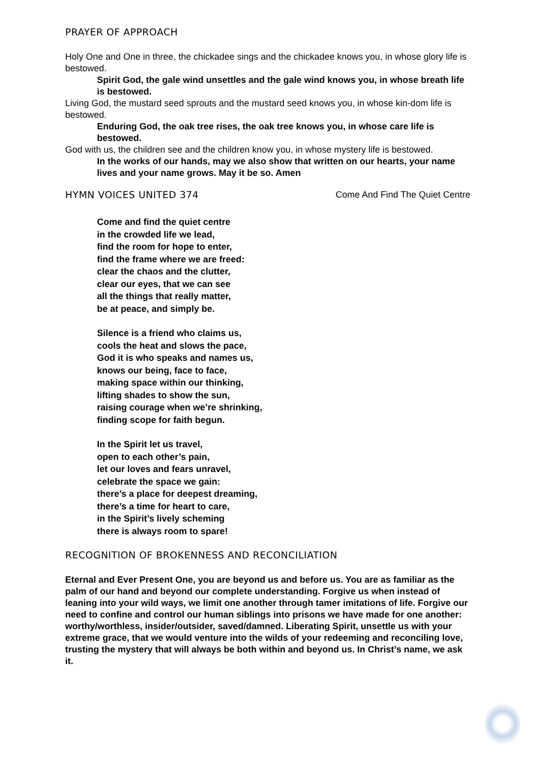PRAYER OF APPROACH
Holy One and One in three, the chickadee sings and the chickadee knows you, in whose glory life is bestowed.
Spirit God, the gale wind unsettles and the gale wind knows you, in whose breath life is bestowed.
Living God, the mustard seed sprouts and the mustard seed knows you, in whose kin-dom life is bestowed.
Enduring God, the oak tree rises, the oak tree knows you, in whose care life is bestowed.
God with us, the children see and the children know you, in whose mystery life is bestowed.
In the works of our hands, may we also show that written on our hearts, your name lives and your name grows. May it be so. Amen
HYMN VOICES UNITED 374 Come And Find The Quiet Centre
Come and find the quiet centre
in the crowded life we lead,
find the room for hope to enter,
find the frame where we are freed:
clear the chaos and the clutter,
clear our eyes, that we can see
all the things that really matter,
be at peace, and simply be.
Silence is a friend who claims us,
cools the heat and slows the pace,
God it is who speaks and names us,
knows our being, face to face,
making space within our thinking,
lifting shades to show the sun,
raising courage when we’re shrinking,
finding scope for faith begun.
In the Spirit let us travel,
open to each other’s pain,
let our loves and fears unravel,
celebrate the space we gain:
there’s a place for deepest dreaming,
there’s a time for heart to care,
in the Spirit’s lively scheming
there is always room to spare!
RECOGNITION OF BROKENNESS AND RECONCILIATION
Eternal and Ever Present One, you are beyond us and before us. You are as familiar as the palm of our hand and beyond our complete understanding. Forgive us when instead of leaning into your wild ways, we limit one another through tamer imitations of life. Forgive our need to confine and control our human siblings into prisons we have made for one another: worthy/worthless, insider/outsider, saved/damned. Liberating Spirit, unsettle us with your extreme grace, that we would venture into the wilds of your redeeming and reconciling love, trusting the mystery that will always be both within and beyond us. In Christ’s name, we ask it.